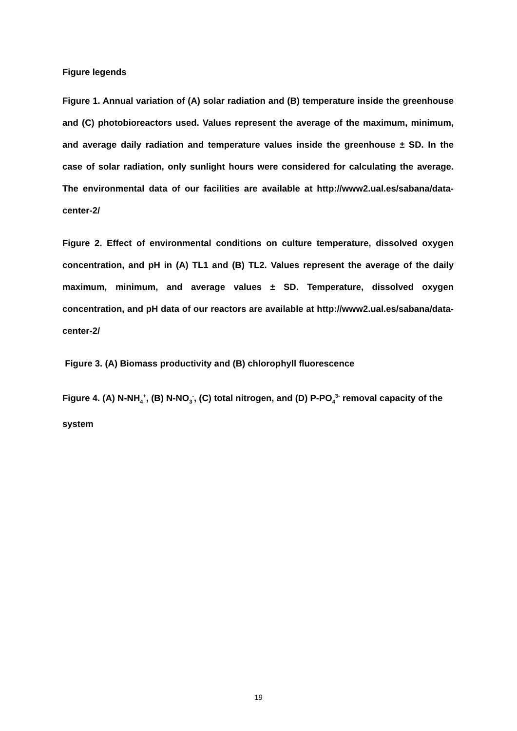Figure legends
Figure 1. Annual variation of (A) solar radiation and (B) temperature inside the greenhouse and (C) photobioreactors used. Values represent the average of the maximum, minimum, and average daily radiation and temperature values inside the greenhouse ± SD. In the case of solar radiation, only sunlight hours were considered for calculating the average. The environmental data of our facilities are available at http://www2.ual.es/sabana/data-center-2/
Figure 2. Effect of environmental conditions on culture temperature, dissolved oxygen concentration, and pH in (A) TL1 and (B) TL2. Values represent the average of the daily maximum, minimum, and average values ± SD. Temperature, dissolved oxygen concentration, and pH data of our reactors are available at http://www2.ual.es/sabana/data-center-2/
Figure 3. (A) Biomass productivity and (B) chlorophyll fluorescence
Figure 4. (A) N-NH<sub>4</sub><sup>+</sup>, (B) N-NO<sub>3</sub><sup>-</sup>, (C) total nitrogen, and (D) P-PO<sub>4</sub><sup>3-</sup> removal capacity of the system
19